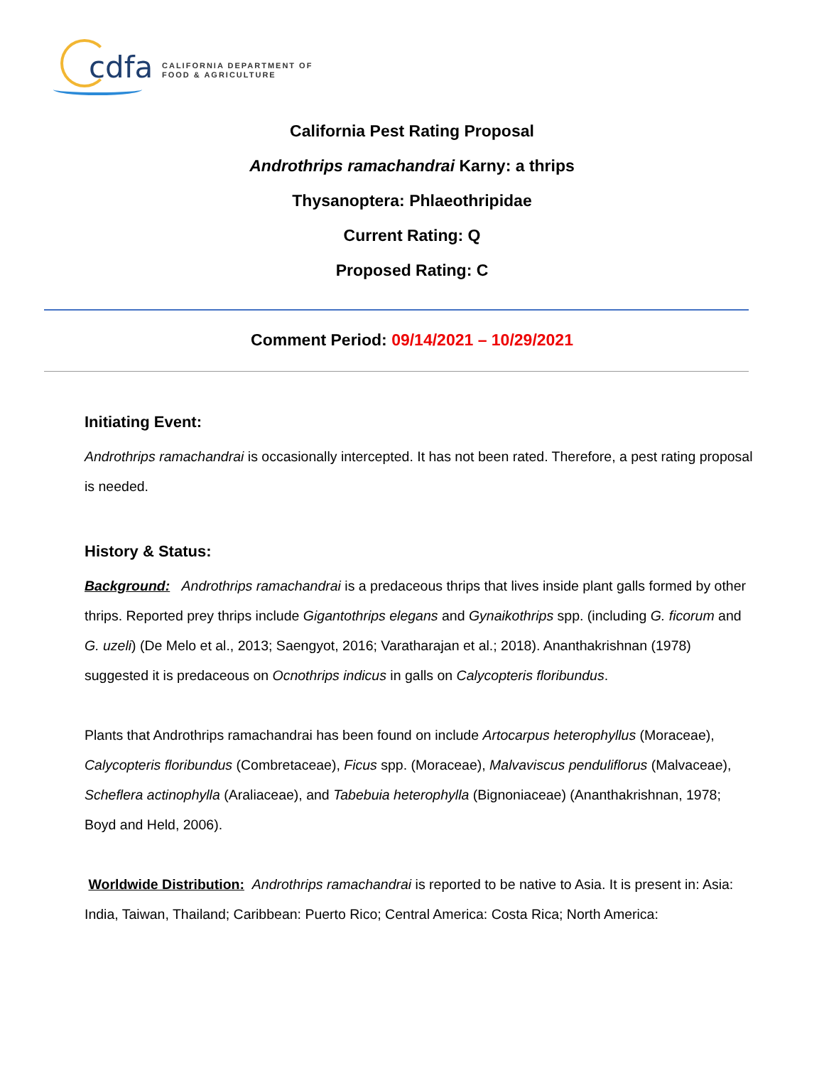cdfa
CALIFORNIA DEPARTMENT OF
FOOD & AGRICULTURE
California Pest Rating Proposal
Androthrips ramachandrai Karny: a thrips
Thysanoptera: Phlaeothripidae
Current Rating: Q
Proposed Rating: C
Comment Period: 09/14/2021 – 10/29/2021
Initiating Event:
Androthrips ramachandrai is occasionally intercepted. It has not been rated. Therefore, a pest rating proposal is needed.
History & Status:
Background: Androthrips ramachandrai is a predaceous thrips that lives inside plant galls formed by other thrips. Reported prey thrips include Gigantothrips elegans and Gynaikothrips spp. (including G. ficorum and G. uzeli) (De Melo et al., 2013; Saengyot, 2016; Varatharajan et al.; 2018). Ananthakrishnan (1978) suggested it is predaceous on Ocnothrips indicus in galls on Calycopteris floribundus.
Plants that Androthrips ramachandrai has been found on include Artocarpus heterophyllus (Moraceae), Calycopteris floribundus (Combretaceae), Ficus spp. (Moraceae), Malvaviscus penduliflorus (Malvaceae), Scheflera actinophylla (Araliaceae), and Tabebuia heterophylla (Bignoniaceae) (Ananthakrishnan, 1978; Boyd and Held, 2006).
Worldwide Distribution: Androthrips ramachandrai is reported to be native to Asia. It is present in: Asia: India, Taiwan, Thailand; Caribbean: Puerto Rico; Central America: Costa Rica; North America: